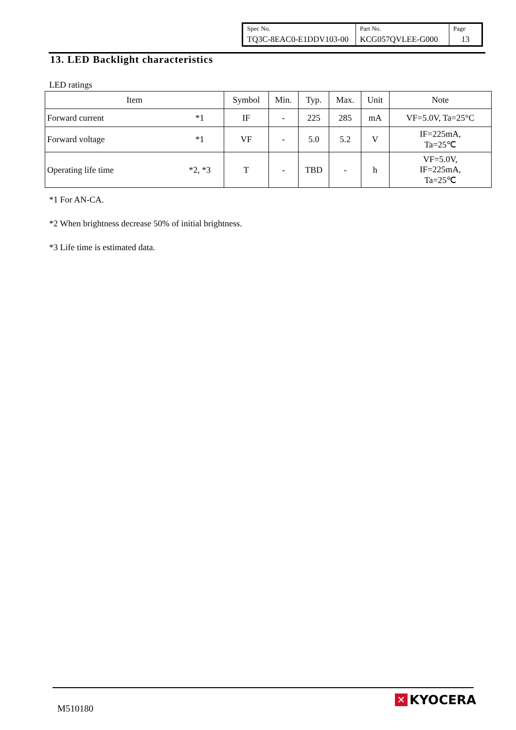| Spec No. | Part No. | Page |
| TQ3C-8EAC0-E1DDV103-00 | KCG057QVLEE-G000 | 13 |
13. LED Backlight characteristics
LED ratings
| Item | | Symbol | Min. | Typ. | Max. | Unit | Note |
| --- | --- | --- | --- | --- | --- | --- | --- |
| Forward current | *1 | IF | - | 225 | 285 | mA | VF=5.0V, Ta=25°C |
| Forward voltage | *1 | VF | - | 5.0 | 5.2 | V | IF=225mA, Ta=25℃ |
| Operating life time | *2, *3 | T | - | TBD | - | h | VF=5.0V, IF=225mA, Ta=25℃ |
*1 For AN-CA.
*2 When brightness decrease 50% of initial brightness.
*3 Life time is estimated data.
M510180
✕ KYOCERA